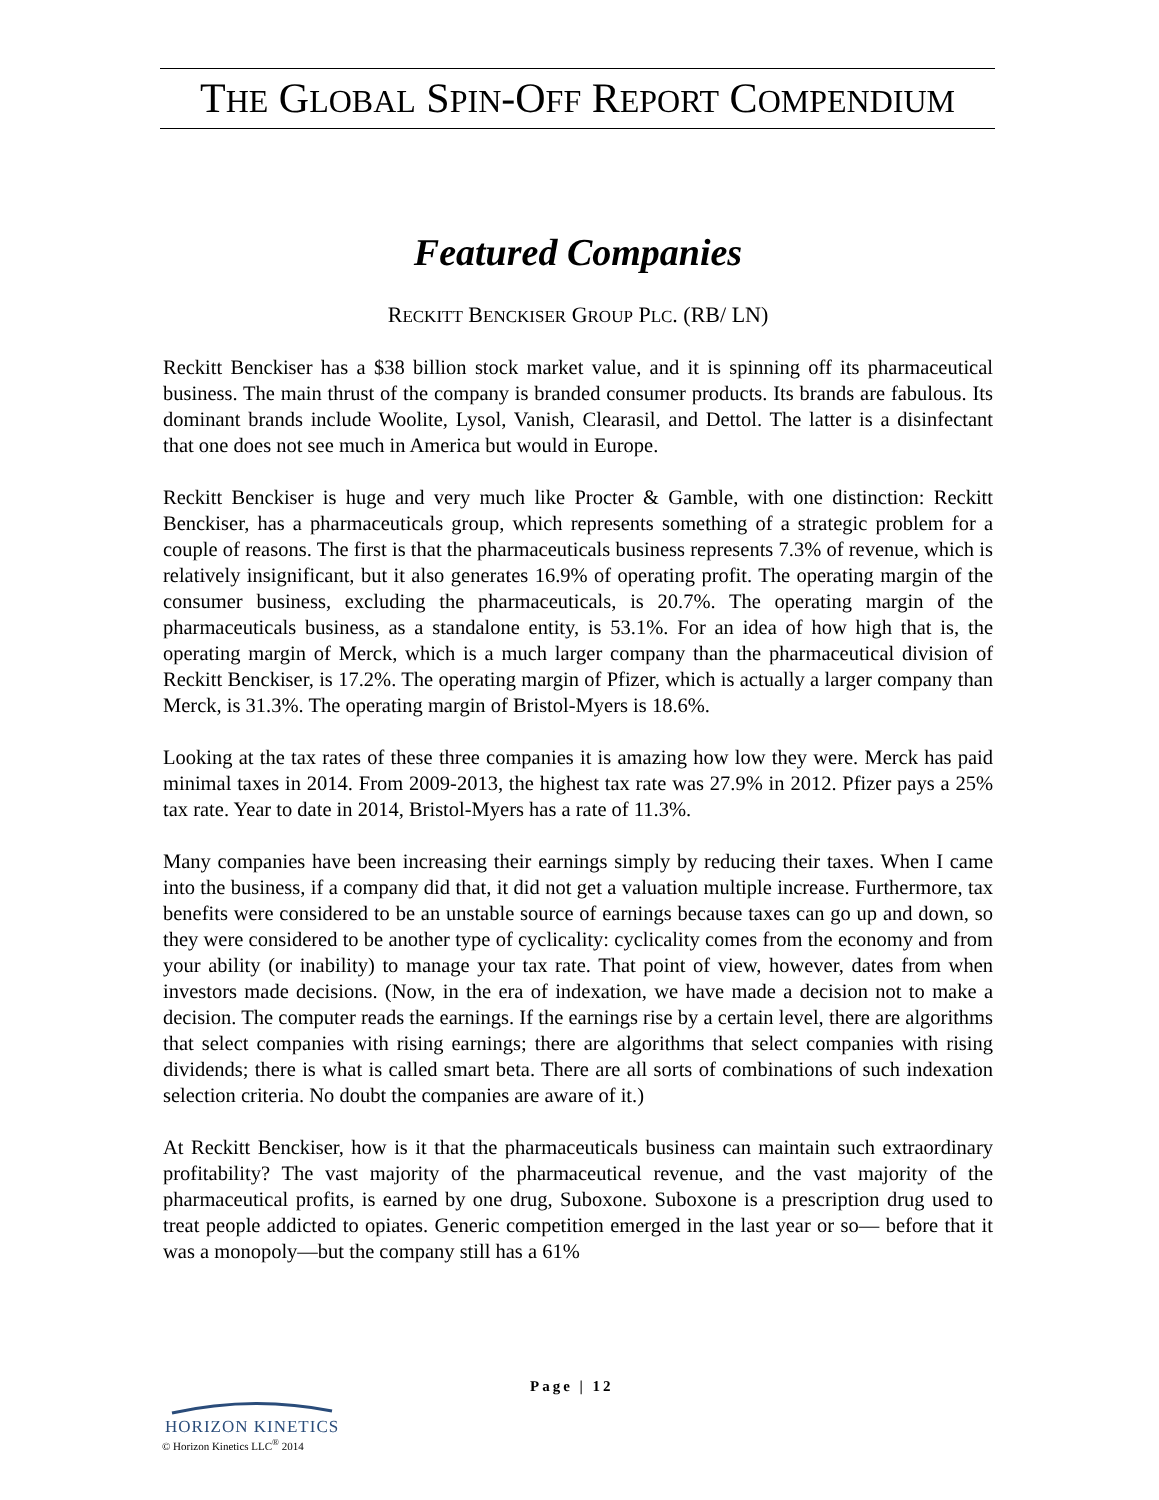THE GLOBAL SPIN-OFF REPORT COMPENDIUM
Featured Companies
RECKITT BENCKISER GROUP PLC. (RB/ LN)
Reckitt Benckiser has a $38 billion stock market value, and it is spinning off its pharmaceutical business. The main thrust of the company is branded consumer products. Its brands are fabulous. Its dominant brands include Woolite, Lysol, Vanish, Clearasil, and Dettol. The latter is a disinfectant that one does not see much in America but would in Europe.
Reckitt Benckiser is huge and very much like Procter & Gamble, with one distinction: Reckitt Benckiser, has a pharmaceuticals group, which represents something of a strategic problem for a couple of reasons. The first is that the pharmaceuticals business represents 7.3% of revenue, which is relatively insignificant, but it also generates 16.9% of operating profit. The operating margin of the consumer business, excluding the pharmaceuticals, is 20.7%. The operating margin of the pharmaceuticals business, as a standalone entity, is 53.1%. For an idea of how high that is, the operating margin of Merck, which is a much larger company than the pharmaceutical division of Reckitt Benckiser, is 17.2%. The operating margin of Pfizer, which is actually a larger company than Merck, is 31.3%. The operating margin of Bristol-Myers is 18.6%.
Looking at the tax rates of these three companies it is amazing how low they were. Merck has paid minimal taxes in 2014. From 2009-2013, the highest tax rate was 27.9% in 2012. Pfizer pays a 25% tax rate. Year to date in 2014, Bristol-Myers has a rate of 11.3%.
Many companies have been increasing their earnings simply by reducing their taxes. When I came into the business, if a company did that, it did not get a valuation multiple increase. Furthermore, tax benefits were considered to be an unstable source of earnings because taxes can go up and down, so they were considered to be another type of cyclicality: cyclicality comes from the economy and from your ability (or inability) to manage your tax rate. That point of view, however, dates from when investors made decisions. (Now, in the era of indexation, we have made a decision not to make a decision. The computer reads the earnings. If the earnings rise by a certain level, there are algorithms that select companies with rising earnings; there are algorithms that select companies with rising dividends; there is what is called smart beta. There are all sorts of combinations of such indexation selection criteria. No doubt the companies are aware of it.)
At Reckitt Benckiser, how is it that the pharmaceuticals business can maintain such extraordinary profitability? The vast majority of the pharmaceutical revenue, and the vast majority of the pharmaceutical profits, is earned by one drug, Suboxone. Suboxone is a prescription drug used to treat people addicted to opiates. Generic competition emerged in the last year or so— before that it was a monopoly—but the company still has a 61%
Page | 12
HORIZON KINETICS
© Horizon Kinetics LLC<sup>®</sup> 2014